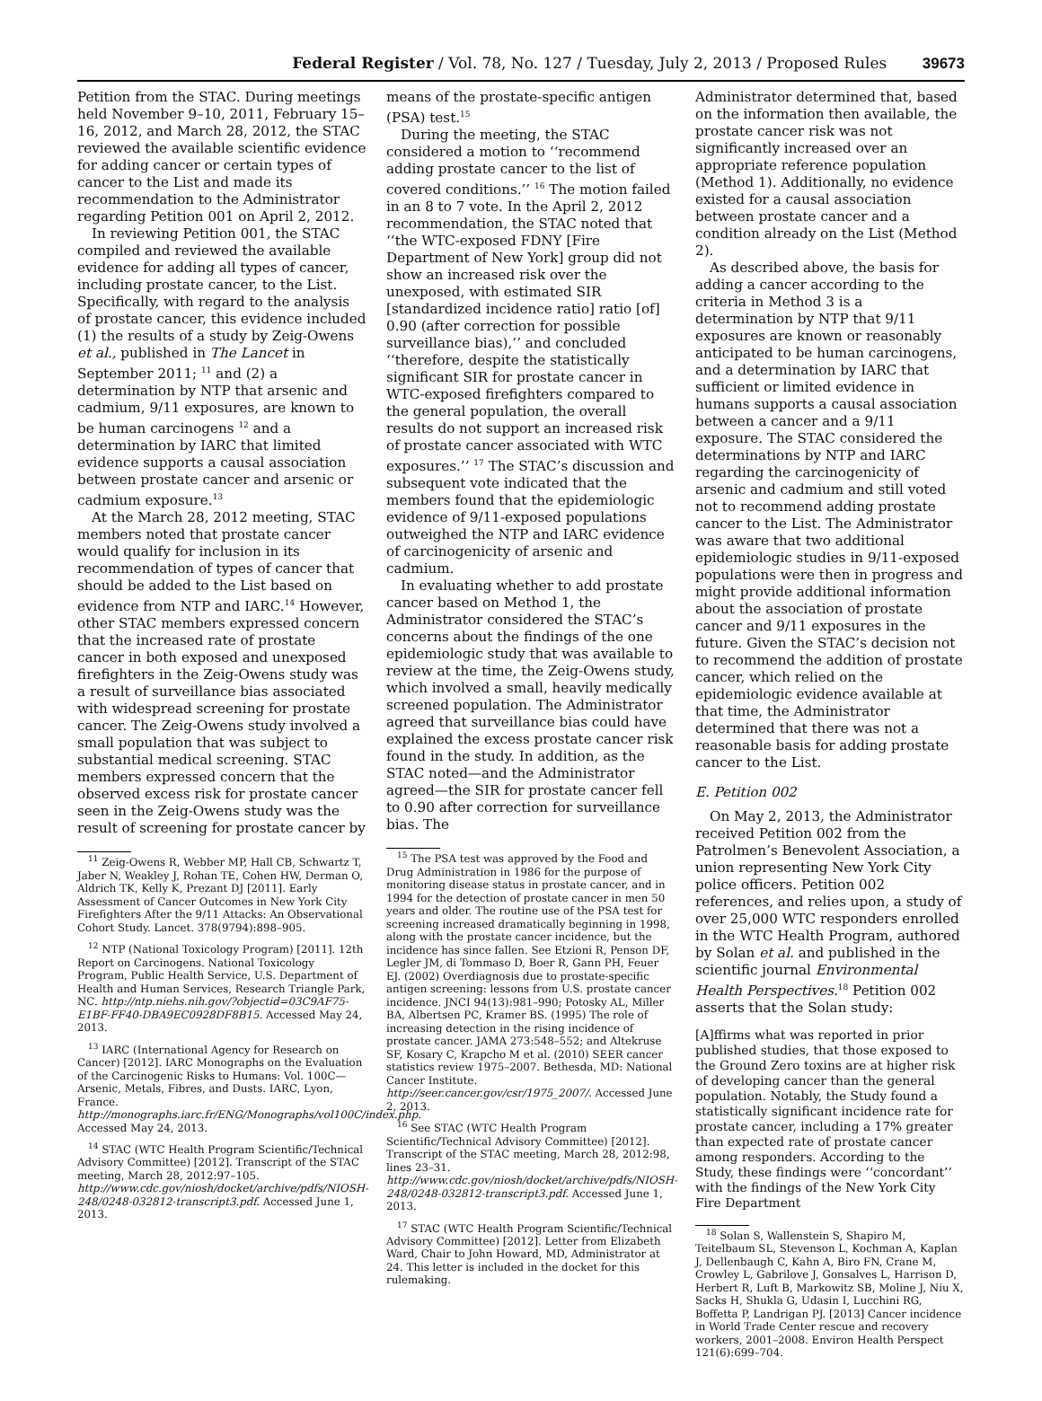Federal Register / Vol. 78, No. 127 / Tuesday, July 2, 2013 / Proposed Rules 39673
Petition from the STAC. During meetings held November 9–10, 2011, February 15–16, 2012, and March 28, 2012, the STAC reviewed the available scientific evidence for adding cancer or certain types of cancer to the List and made its recommendation to the Administrator regarding Petition 001 on April 2, 2012.
In reviewing Petition 001, the STAC compiled and reviewed the available evidence for adding all types of cancer, including prostate cancer, to the List. Specifically, with regard to the analysis of prostate cancer, this evidence included (1) the results of a study by Zeig-Owens et al., published in The Lancet in September 2011; <sup>11</sup> and (2) a determination by NTP that arsenic and cadmium, 9/11 exposures, are known to be human carcinogens <sup>12</sup> and a determination by IARC that limited evidence supports a causal association between prostate cancer and arsenic or cadmium exposure.<sup>13</sup>
At the March 28, 2012 meeting, STAC members noted that prostate cancer would qualify for inclusion in its recommendation of types of cancer that should be added to the List based on evidence from NTP and IARC.<sup>14</sup> However, other STAC members expressed concern that the increased rate of prostate cancer in both exposed and unexposed firefighters in the Zeig-Owens study was a result of surveillance bias associated with widespread screening for prostate cancer. The Zeig-Owens study involved a small population that was subject to substantial medical screening. STAC members expressed concern that the observed excess risk for prostate cancer seen in the Zeig-Owens study was the result of screening for prostate cancer by
<sup>11</sup> Zeig-Owens R, Webber MP, Hall CB, Schwartz T, Jaber N, Weakley J, Rohan TE, Cohen HW, Derman O, Aldrich TK, Kelly K, Prezant DJ [2011]. Early Assessment of Cancer Outcomes in New York City Firefighters After the 9/11 Attacks: An Observational Cohort Study. Lancet. 378(9794):898–905.
<sup>12</sup> NTP (National Toxicology Program) [2011]. 12th Report on Carcinogens. National Toxicology Program, Public Health Service, U.S. Department of Health and Human Services, Research Triangle Park, NC. http://ntp.niehs.nih.gov/?objectid=03C9AF75-E1BF-FF40-DBA9EC0928DF8B15. Accessed May 24, 2013.
<sup>13</sup> IARC (International Agency for Research on Cancer) [2012]. IARC Monographs on the Evaluation of the Carcinogenic Risks to Humans: Vol. 100C—Arsenic, Metals, Fibres, and Dusts. IARC, Lyon, France. http://monographs.iarc.fr/ENG/Monographs/vol100C/index.php. Accessed May 24, 2013.
<sup>14</sup> STAC (WTC Health Program Scientific/Technical Advisory Committee) [2012]. Transcript of the STAC meeting, March 28, 2012:97–105. http://www.cdc.gov/niosh/docket/archive/pdfs/NIOSH-248/0248-032812-transcript3.pdf. Accessed June 1, 2013.
means of the prostate-specific antigen (PSA) test.<sup>15</sup>
During the meeting, the STAC considered a motion to ‘‘recommend adding prostate cancer to the list of covered conditions.’’ <sup>16</sup> The motion failed in an 8 to 7 vote. In the April 2, 2012 recommendation, the STAC noted that ‘‘the WTC-exposed FDNY [Fire Department of New York] group did not show an increased risk over the unexposed, with estimated SIR [standardized incidence ratio] ratio [of] 0.90 (after correction for possible surveillance bias),’’ and concluded ‘‘therefore, despite the statistically significant SIR for prostate cancer in WTC-exposed firefighters compared to the general population, the overall results do not support an increased risk of prostate cancer associated with WTC exposures.’’ <sup>17</sup> The STAC’s discussion and subsequent vote indicated that the members found that the epidemiologic evidence of 9/11-exposed populations outweighed the NTP and IARC evidence of carcinogenicity of arsenic and cadmium.
In evaluating whether to add prostate cancer based on Method 1, the Administrator considered the STAC’s concerns about the findings of the one epidemiologic study that was available to review at the time, the Zeig-Owens study, which involved a small, heavily medically screened population. The Administrator agreed that surveillance bias could have explained the excess prostate cancer risk found in the study. In addition, as the STAC noted—and the Administrator agreed—the SIR for prostate cancer fell to 0.90 after correction for surveillance bias. The
<sup>15</sup> The PSA test was approved by the Food and Drug Administration in 1986 for the purpose of monitoring disease status in prostate cancer, and in 1994 for the detection of prostate cancer in men 50 years and older. The routine use of the PSA test for screening increased dramatically beginning in 1998, along with the prostate cancer incidence, but the incidence has since fallen. See Etzioni R, Penson DF, Legler JM, di Tommaso D, Boer R, Gann PH, Feuer EJ. (2002) Overdiagnosis due to prostate-specific antigen screening: lessons from U.S. prostate cancer incidence. JNCI 94(13):981–990; Potosky AL, Miller BA, Albertsen PC, Kramer BS. (1995) The role of increasing detection in the rising incidence of prostate cancer. JAMA 273:548–552; and Altekruse SF, Kosary C, Krapcho M et al. (2010) SEER cancer statistics review 1975–2007. Bethesda, MD: National Cancer Institute. http://seer.cancer.gov/csr/1975_2007/. Accessed June 2, 2013.
<sup>16</sup> See STAC (WTC Health Program Scientific/Technical Advisory Committee) [2012]. Transcript of the STAC meeting, March 28, 2012:98, lines 23–31. http://www.cdc.gov/niosh/docket/archive/pdfs/NIOSH-248/0248-032812-transcript3.pdf. Accessed June 1, 2013.
<sup>17</sup> STAC (WTC Health Program Scientific/Technical Advisory Committee) [2012]. Letter from Elizabeth Ward, Chair to John Howard, MD, Administrator at 24. This letter is included in the docket for this rulemaking.
Administrator determined that, based on the information then available, the prostate cancer risk was not significantly increased over an appropriate reference population (Method 1). Additionally, no evidence existed for a causal association between prostate cancer and a condition already on the List (Method 2).
As described above, the basis for adding a cancer according to the criteria in Method 3 is a determination by NTP that 9/11 exposures are known or reasonably anticipated to be human carcinogens, and a determination by IARC that sufficient or limited evidence in humans supports a causal association between a cancer and a 9/11 exposure. The STAC considered the determinations by NTP and IARC regarding the carcinogenicity of arsenic and cadmium and still voted not to recommend adding prostate cancer to the List. The Administrator was aware that two additional epidemiologic studies in 9/11-exposed populations were then in progress and might provide additional information about the association of prostate cancer and 9/11 exposures in the future. Given the STAC’s decision not to recommend the addition of prostate cancer, which relied on the epidemiologic evidence available at that time, the Administrator determined that there was not a reasonable basis for adding prostate cancer to the List.
E. Petition 002
On May 2, 2013, the Administrator received Petition 002 from the Patrolmen’s Benevolent Association, a union representing New York City police officers. Petition 002 references, and relies upon, a study of over 25,000 WTC responders enrolled in the WTC Health Program, authored by Solan et al. and published in the scientific journal Environmental Health Perspectives.<sup>18</sup> Petition 002 asserts that the Solan study:
[A]ffirms what was reported in prior published studies, that those exposed to the Ground Zero toxins are at higher risk of developing cancer than the general population. Notably, the Study found a statistically significant incidence rate for prostate cancer, including a 17% greater than expected rate of prostate cancer among responders. According to the Study, these findings were ‘‘concordant’’ with the findings of the New York City Fire Department
<sup>18</sup> Solan S, Wallenstein S, Shapiro M, Teitelbaum SL, Stevenson L, Kochman A, Kaplan J, Dellenbaugh C, Kahn A, Biro FN, Crane M, Crowley L, Gabrilove J, Gonsalves L, Harrison D, Herbert R, Luft B, Markowitz SB, Moline J, Niu X, Sacks H, Shukla G, Udasin I, Lucchini RG, Boffetta P, Landrigan PJ. [2013] Cancer incidence in World Trade Center rescue and recovery workers, 2001–2008. Environ Health Perspect 121(6):699–704.